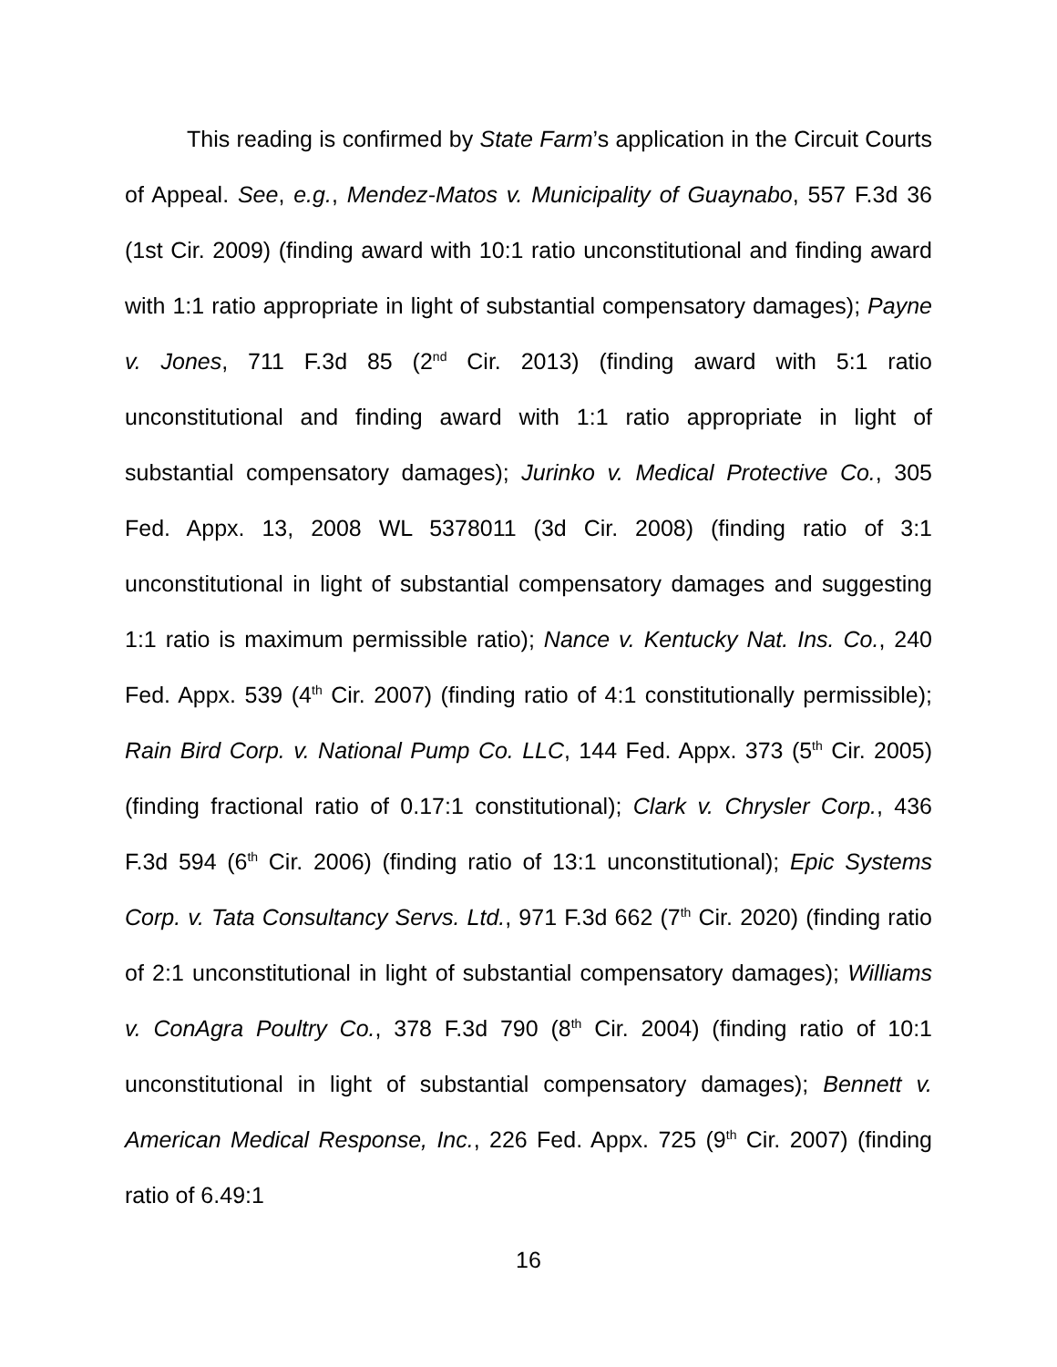This reading is confirmed by State Farm’s application in the Circuit Courts of Appeal. See, e.g., Mendez-Matos v. Municipality of Guaynabo, 557 F.3d 36 (1st Cir. 2009) (finding award with 10:1 ratio unconstitutional and finding award with 1:1 ratio appropriate in light of substantial compensatory damages); Payne v. Jones, 711 F.3d 85 (2<sup>nd</sup> Cir. 2013) (finding award with 5:1 ratio unconstitutional and finding award with 1:1 ratio appropriate in light of substantial compensatory damages); Jurinko v. Medical Protective Co., 305 Fed. Appx. 13, 2008 WL 5378011 (3d Cir. 2008) (finding ratio of 3:1 unconstitutional in light of substantial compensatory damages and suggesting 1:1 ratio is maximum permissible ratio); Nance v. Kentucky Nat. Ins. Co., 240 Fed. Appx. 539 (4<sup>th</sup> Cir. 2007) (finding ratio of 4:1 constitutionally permissible); Rain Bird Corp. v. National Pump Co. LLC, 144 Fed. Appx. 373 (5<sup>th</sup> Cir. 2005) (finding fractional ratio of 0.17:1 constitutional); Clark v. Chrysler Corp., 436 F.3d 594 (6<sup>th</sup> Cir. 2006) (finding ratio of 13:1 unconstitutional); Epic Systems Corp. v. Tata Consultancy Servs. Ltd., 971 F.3d 662 (7<sup>th</sup> Cir. 2020) (finding ratio of 2:1 unconstitutional in light of substantial compensatory damages); Williams v. ConAgra Poultry Co., 378 F.3d 790 (8<sup>th</sup> Cir. 2004) (finding ratio of 10:1 unconstitutional in light of substantial compensatory damages); Bennett v. American Medical Response, Inc., 226 Fed. Appx. 725 (9<sup>th</sup> Cir. 2007) (finding ratio of 6.49:1
16